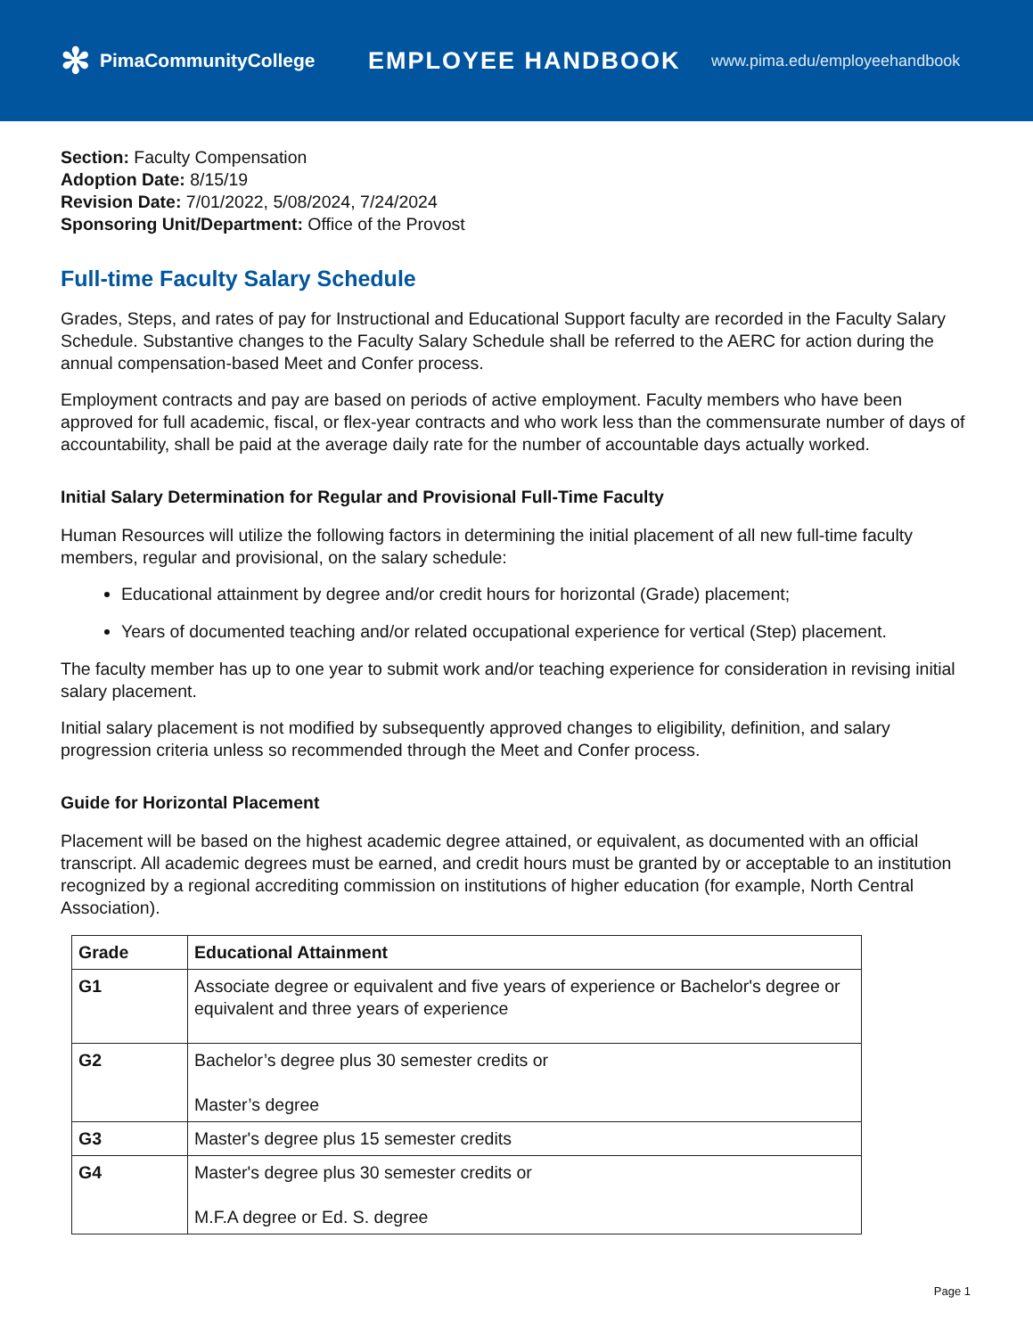✻ PimaCommunityCollege
EMPLOYEE HANDBOOK
www.pima.edu/employeehandbook
Section: Faculty Compensation
Adoption Date: 8/15/19
Revision Date: 7/01/2022, 5/08/2024, 7/24/2024
Sponsoring Unit/Department: Office of the Provost
Full-time Faculty Salary Schedule
Grades, Steps, and rates of pay for Instructional and Educational Support faculty are recorded in the Faculty Salary Schedule. Substantive changes to the Faculty Salary Schedule shall be referred to the AERC for action during the annual compensation-based Meet and Confer process.
Employment contracts and pay are based on periods of active employment. Faculty members who have been approved for full academic, fiscal, or flex-year contracts and who work less than the commensurate number of days of accountability, shall be paid at the average daily rate for the number of accountable days actually worked.
Initial Salary Determination for Regular and Provisional Full-Time Faculty
Human Resources will utilize the following factors in determining the initial placement of all new full-time faculty members, regular and provisional, on the salary schedule:
Educational attainment by degree and/or credit hours for horizontal (Grade) placement;
Years of documented teaching and/or related occupational experience for vertical (Step) placement.
The faculty member has up to one year to submit work and/or teaching experience for consideration in revising initial salary placement.
Initial salary placement is not modified by subsequently approved changes to eligibility, definition, and salary progression criteria unless so recommended through the Meet and Confer process.
Guide for Horizontal Placement
Placement will be based on the highest academic degree attained, or equivalent, as documented with an official transcript. All academic degrees must be earned, and credit hours must be granted by or acceptable to an institution recognized by a regional accrediting commission on institutions of higher education (for example, North Central Association).
| Grade | Educational Attainment |
| --- | --- |
| G1 | Associate degree or equivalent and five years of experience or Bachelor's degree or equivalent and three years of experience |
| G2 | Bachelor’s degree plus 30 semester credits or Master’s degree |
| G3 | Master's degree plus 15 semester credits |
| G4 | Master's degree plus 30 semester credits or M.F.A degree or Ed. S. degree |
Page 1